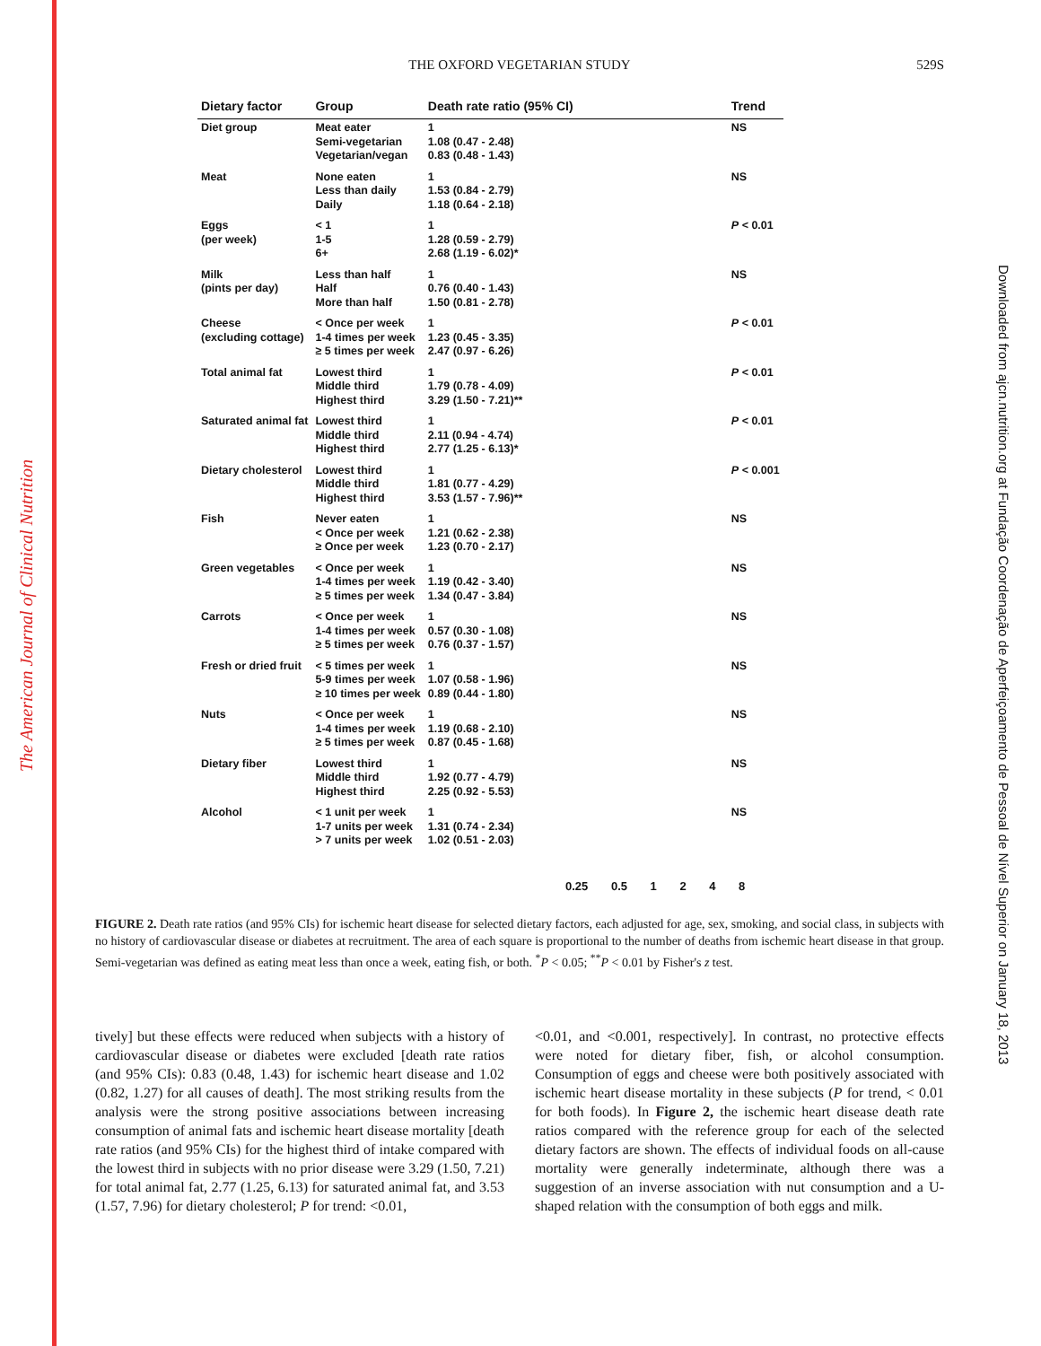The American Journal of Clinical Nutrition
Downloaded from ajcn.nutrition.org at Fundação Coordenação de Aperfeiçoamento de Pessoal de Nível Superior on January 18, 2013
THE OXFORD VEGETARIAN STUDY
529S
| Dietary factor | Group | Death rate ratio (95% CI) | Trend |
| --- | --- | --- | --- |
| Diet group | Meat eater Semi-vegetarian Vegetarian/vegan | 1 1.08 (0.47 - 2.48) 0.83 (0.48 - 1.43) | NS |
| Meat | None eaten Less than daily Daily | 1 1.53 (0.84 - 2.79) 1.18 (0.64 - 2.18) | NS |
| Eggs (per week) | < 1 1-5 6+ | 1 1.28 (0.59 - 2.79) 2.68 (1.19 - 6.02)* | P < 0.01 |
| Milk (pints per day) | Less than half Half More than half | 1 0.76 (0.40 - 1.43) 1.50 (0.81 - 2.78) | NS |
| Cheese (excluding cottage) | < Once per week 1-4 times per week ≥ 5 times per week | 1 1.23 (0.45 - 3.35) 2.47 (0.97 - 6.26) | P < 0.01 |
| Total animal fat | Lowest third Middle third Highest third | 1 1.79 (0.78 - 4.09) 3.29 (1.50 - 7.21)** | P < 0.01 |
| Saturated animal fat | Lowest third Middle third Highest third | 1 2.11 (0.94 - 4.74) 2.77 (1.25 - 6.13)* | P < 0.01 |
| Dietary cholesterol | Lowest third Middle third Highest third | 1 1.81 (0.77 - 4.29) 3.53 (1.57 - 7.96)** | P < 0.001 |
| Fish | Never eaten < Once per week ≥ Once per week | 1 1.21 (0.62 - 2.38) 1.23 (0.70 - 2.17) | NS |
| Green vegetables | < Once per week 1-4 times per week ≥ 5 times per week | 1 1.19 (0.42 - 3.40) 1.34 (0.47 - 3.84) | NS |
| Carrots | < Once per week 1-4 times per week ≥ 5 times per week | 1 0.57 (0.30 - 1.08) 0.76 (0.37 - 1.57) | NS |
| Fresh or dried fruit | < 5 times per week 5-9 times per week ≥ 10 times per week | 1 1.07 (0.58 - 1.96) 0.89 (0.44 - 1.80) | NS |
| Nuts | < Once per week 1-4 times per week ≥ 5 times per week | 1 1.19 (0.68 - 2.10) 0.87 (0.45 - 1.68) | NS |
| Dietary fiber | Lowest third Middle third Highest third | 1 1.92 (0.77 - 4.79) 2.25 (0.92 - 5.53) | NS |
| Alcohol | < 1 unit per week 1-7 units per week > 7 units per week | 1 1.31 (0.74 - 2.34) 1.02 (0.51 - 2.03) | NS |
0.25 0.5 1 2 4 8
FIGURE 2. Death rate ratios (and 95% CIs) for ischemic heart disease for selected dietary factors, each adjusted for age, sex, smoking, and social class, in subjects with no history of cardiovascular disease or diabetes at recruitment. The area of each square is proportional to the number of deaths from ischemic heart disease in that group. Semi-vegetarian was defined as eating meat less than once a week, eating fish, or both. <sup>*</sup>P < 0.05; <sup>**</sup>P < 0.01 by Fisher's z test.
tively] but these effects were reduced when subjects with a history of cardiovascular disease or diabetes were excluded [death rate ratios (and 95% CIs): 0.83 (0.48, 1.43) for ischemic heart disease and 1.02 (0.82, 1.27) for all causes of death]. The most striking results from the analysis were the strong positive associations between increasing consumption of animal fats and ischemic heart disease mortality [death rate ratios (and 95% CIs) for the highest third of intake compared with the lowest third in subjects with no prior disease were 3.29 (1.50, 7.21) for total animal fat, 2.77 (1.25, 6.13) for saturated animal fat, and 3.53 (1.57, 7.96) for dietary cholesterol; P for trend: <0.01,
<0.01, and <0.001, respectively]. In contrast, no protective effects were noted for dietary fiber, fish, or alcohol consumption. Consumption of eggs and cheese were both positively associated with ischemic heart disease mortality in these subjects (P for trend, < 0.01 for both foods). In Figure 2, the ischemic heart disease death rate ratios compared with the reference group for each of the selected dietary factors are shown. The effects of individual foods on all-cause mortality were generally indeterminate, although there was a suggestion of an inverse association with nut consumption and a U-shaped relation with the consumption of both eggs and milk.